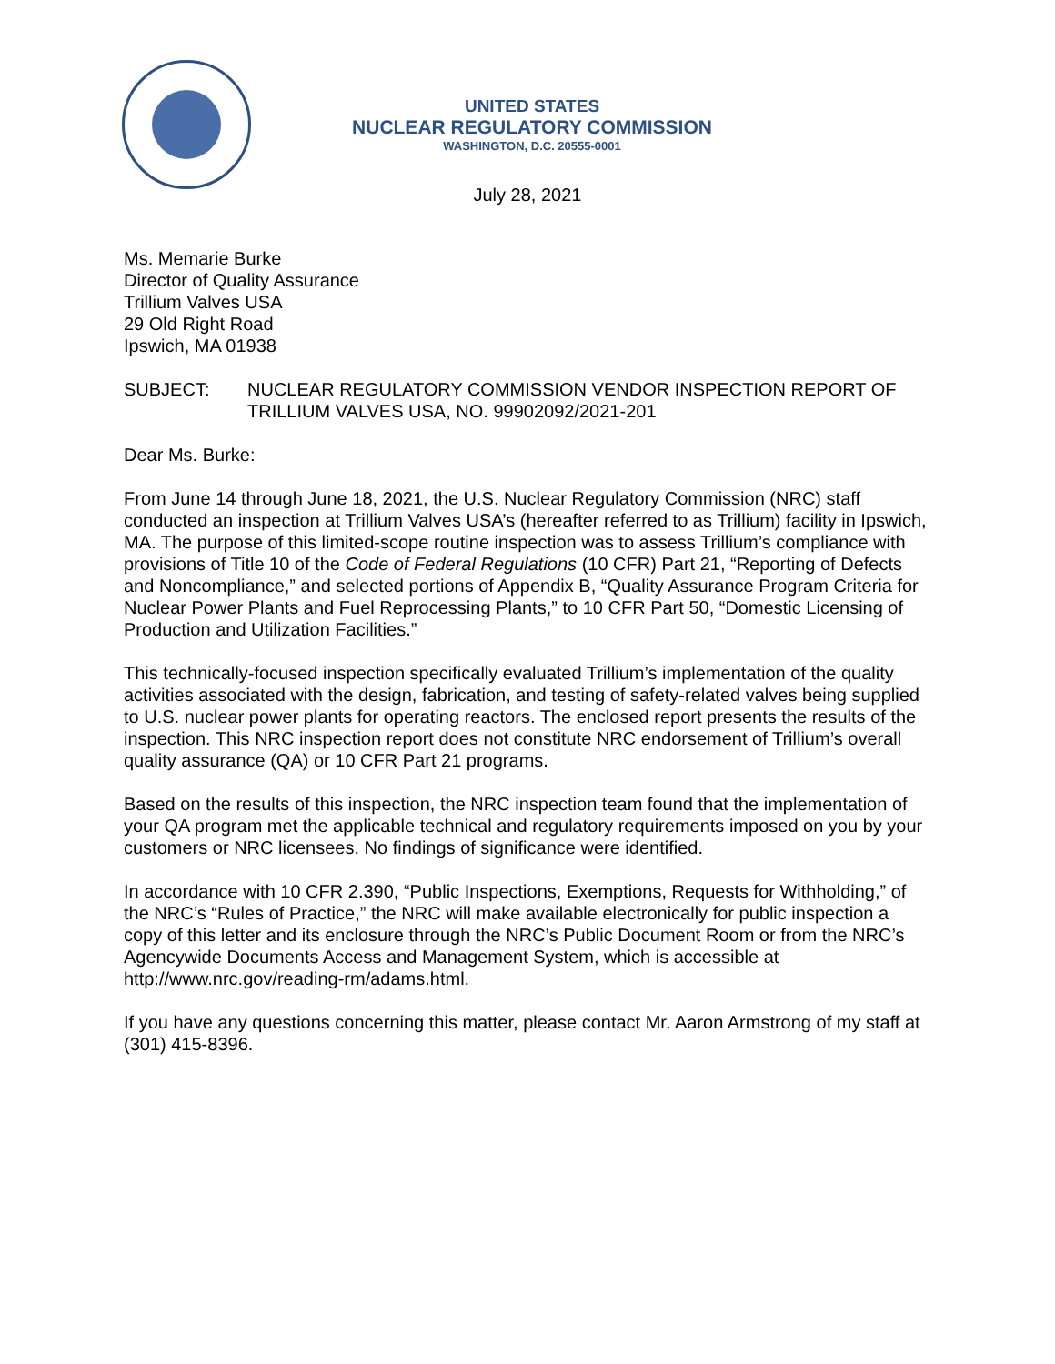UNITED STATES
NUCLEAR REGULATORY COMMISSION
WASHINGTON, D.C. 20555-0001
July 28, 2021
Ms. Memarie Burke
Director of Quality Assurance
Trillium Valves USA
29 Old Right Road
Ipswich, MA 01938
SUBJECT: NUCLEAR REGULATORY COMMISSION VENDOR INSPECTION REPORT OF TRILLIUM VALVES USA, NO. 99902092/2021-201
Dear Ms. Burke:
From June 14 through June 18, 2021, the U.S. Nuclear Regulatory Commission (NRC) staff conducted an inspection at Trillium Valves USA’s (hereafter referred to as Trillium) facility in Ipswich, MA. The purpose of this limited-scope routine inspection was to assess Trillium’s compliance with provisions of Title 10 of the Code of Federal Regulations (10 CFR) Part 21, “Reporting of Defects and Noncompliance,” and selected portions of Appendix B, “Quality Assurance Program Criteria for Nuclear Power Plants and Fuel Reprocessing Plants,” to 10 CFR Part 50, “Domestic Licensing of Production and Utilization Facilities.”
This technically-focused inspection specifically evaluated Trillium’s implementation of the quality activities associated with the design, fabrication, and testing of safety-related valves being supplied to U.S. nuclear power plants for operating reactors. The enclosed report presents the results of the inspection. This NRC inspection report does not constitute NRC endorsement of Trillium’s overall quality assurance (QA) or 10 CFR Part 21 programs.
Based on the results of this inspection, the NRC inspection team found that the implementation of your QA program met the applicable technical and regulatory requirements imposed on you by your customers or NRC licensees. No findings of significance were identified.
In accordance with 10 CFR 2.390, “Public Inspections, Exemptions, Requests for Withholding,” of the NRC’s “Rules of Practice,” the NRC will make available electronically for public inspection a copy of this letter and its enclosure through the NRC’s Public Document Room or from the NRC’s Agencywide Documents Access and Management System, which is accessible at http://www.nrc.gov/reading-rm/adams.html.
If you have any questions concerning this matter, please contact Mr. Aaron Armstrong of my staff at (301) 415-8396.